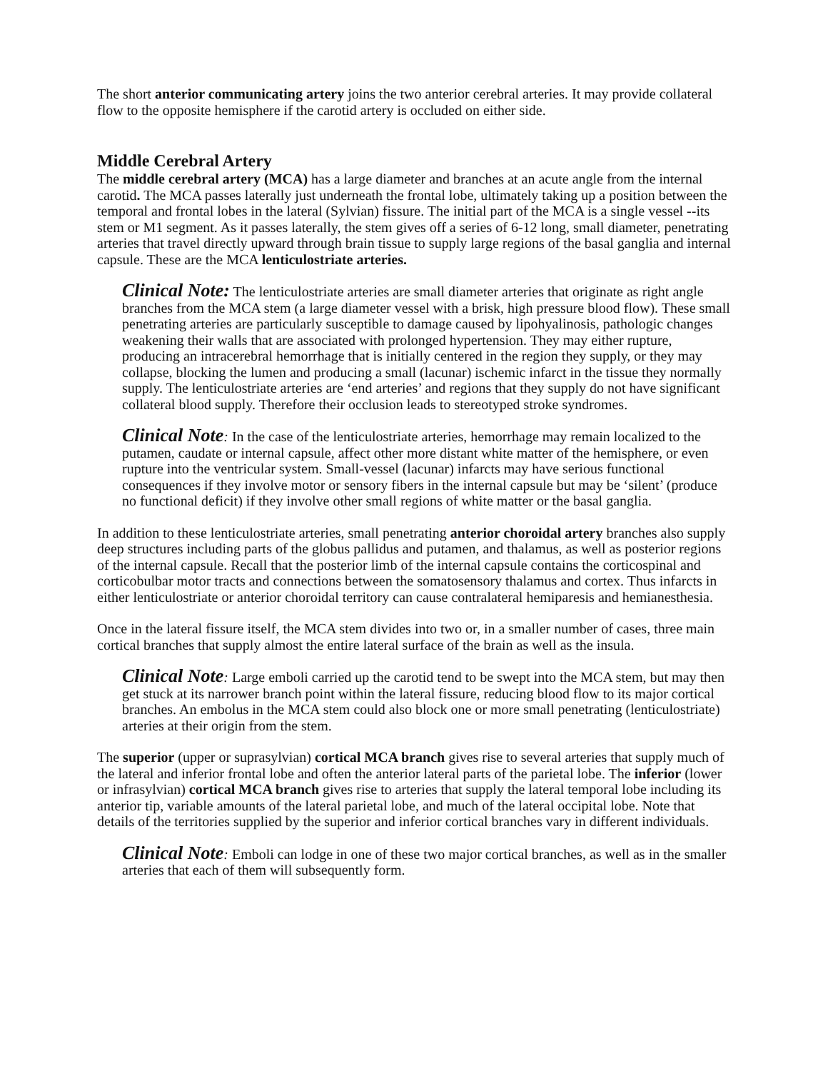The short anterior communicating artery joins the two anterior cerebral arteries. It may provide collateral flow to the opposite hemisphere if the carotid artery is occluded on either side.
Middle Cerebral Artery
The middle cerebral artery (MCA) has a large diameter and branches at an acute angle from the internal carotid. The MCA passes laterally just underneath the frontal lobe, ultimately taking up a position between the temporal and frontal lobes in the lateral (Sylvian) fissure. The initial part of the MCA is a single vessel --its stem or M1 segment. As it passes laterally, the stem gives off a series of 6-12 long, small diameter, penetrating arteries that travel directly upward through brain tissue to supply large regions of the basal ganglia and internal capsule. These are the MCA lenticulostriate arteries.
Clinical Note: The lenticulostriate arteries are small diameter arteries that originate as right angle branches from the MCA stem (a large diameter vessel with a brisk, high pressure blood flow). These small penetrating arteries are particularly susceptible to damage caused by lipohyalinosis, pathologic changes weakening their walls that are associated with prolonged hypertension. They may either rupture, producing an intracerebral hemorrhage that is initially centered in the region they supply, or they may collapse, blocking the lumen and producing a small (lacunar) ischemic infarct in the tissue they normally supply. The lenticulostriate arteries are ‘end arteries’ and regions that they supply do not have significant collateral blood supply. Therefore their occlusion leads to stereotyped stroke syndromes.
Clinical Note: In the case of the lenticulostriate arteries, hemorrhage may remain localized to the putamen, caudate or internal capsule, affect other more distant white matter of the hemisphere, or even rupture into the ventricular system. Small-vessel (lacunar) infarcts may have serious functional consequences if they involve motor or sensory fibers in the internal capsule but may be ‘silent’ (produce no functional deficit) if they involve other small regions of white matter or the basal ganglia.
In addition to these lenticulostriate arteries, small penetrating anterior choroidal artery branches also supply deep structures including parts of the globus pallidus and putamen, and thalamus, as well as posterior regions of the internal capsule. Recall that the posterior limb of the internal capsule contains the corticospinal and corticobulbar motor tracts and connections between the somatosensory thalamus and cortex. Thus infarcts in either lenticulostriate or anterior choroidal territory can cause contralateral hemiparesis and hemianesthesia.
Once in the lateral fissure itself, the MCA stem divides into two or, in a smaller number of cases, three main cortical branches that supply almost the entire lateral surface of the brain as well as the insula.
Clinical Note: Large emboli carried up the carotid tend to be swept into the MCA stem, but may then get stuck at its narrower branch point within the lateral fissure, reducing blood flow to its major cortical branches. An embolus in the MCA stem could also block one or more small penetrating (lenticulostriate) arteries at their origin from the stem.
The superior (upper or suprasylvian) cortical MCA branch gives rise to several arteries that supply much of the lateral and inferior frontal lobe and often the anterior lateral parts of the parietal lobe. The inferior (lower or infrasylvian) cortical MCA branch gives rise to arteries that supply the lateral temporal lobe including its anterior tip, variable amounts of the lateral parietal lobe, and much of the lateral occipital lobe. Note that details of the territories supplied by the superior and inferior cortical branches vary in different individuals.
Clinical Note: Emboli can lodge in one of these two major cortical branches, as well as in the smaller arteries that each of them will subsequently form.